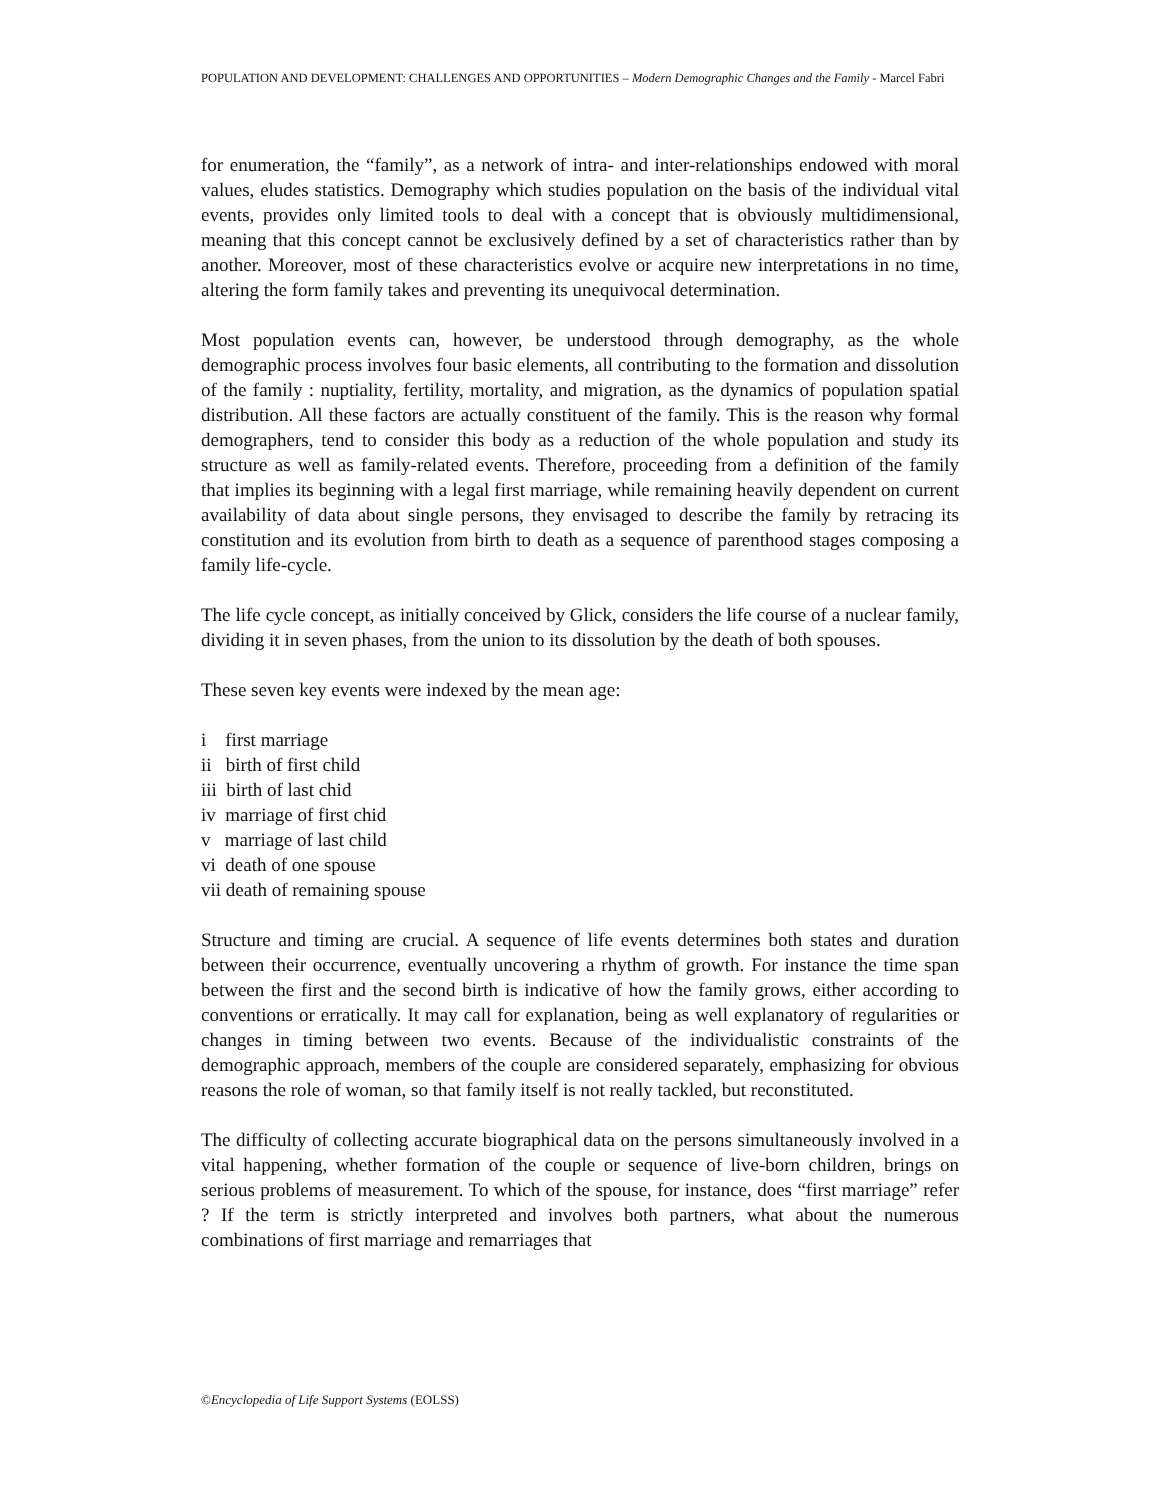POPULATION AND DEVELOPMENT: CHALLENGES AND OPPORTUNITIES – Modern Demographic Changes and the Family - Marcel Fabri
for enumeration, the “family”, as a network of intra- and inter-relationships endowed with moral values, eludes statistics. Demography which studies population on the basis of the individual vital events, provides only limited tools to deal with a concept that is obviously multidimensional, meaning that this concept cannot be exclusively defined by a set of characteristics rather than by another. Moreover, most of these characteristics evolve or acquire new interpretations in no time, altering the form family takes and preventing its unequivocal determination.
Most population events can, however, be understood through demography, as the whole demographic process involves four basic elements, all contributing to the formation and dissolution of the family : nuptiality, fertility, mortality, and migration, as the dynamics of population spatial distribution. All these factors are actually constituent of the family. This is the reason why formal demographers, tend to consider this body as a reduction of the whole population and study its structure as well as family-related events. Therefore, proceeding from a definition of the family that implies its beginning with a legal first marriage, while remaining heavily dependent on current availability of data about single persons, they envisaged to describe the family by retracing its constitution and its evolution from birth to death as a sequence of parenthood stages composing a family life-cycle.
The life cycle concept, as initially conceived by Glick, considers the life course of a nuclear family, dividing it in seven phases, from the union to its dissolution by the death of both spouses.
These seven key events were indexed by the mean age:
i first marriage
ii birth of first child
iii birth of last chid
iv marriage of first chid
v marriage of last child
vi death of one spouse
vii death of remaining spouse
Structure and timing are crucial. A sequence of life events determines both states and duration between their occurrence, eventually uncovering a rhythm of growth. For instance the time span between the first and the second birth is indicative of how the family grows, either according to conventions or erratically. It may call for explanation, being as well explanatory of regularities or changes in timing between two events. Because of the individualistic constraints of the demographic approach, members of the couple are considered separately, emphasizing for obvious reasons the role of woman, so that family itself is not really tackled, but reconstituted.
The difficulty of collecting accurate biographical data on the persons simultaneously involved in a vital happening, whether formation of the couple or sequence of live-born children, brings on serious problems of measurement. To which of the spouse, for instance, does “first marriage” refer ? If the term is strictly interpreted and involves both partners, what about the numerous combinations of first marriage and remarriages that
©Encyclopedia of Life Support Systems (EOLSS)